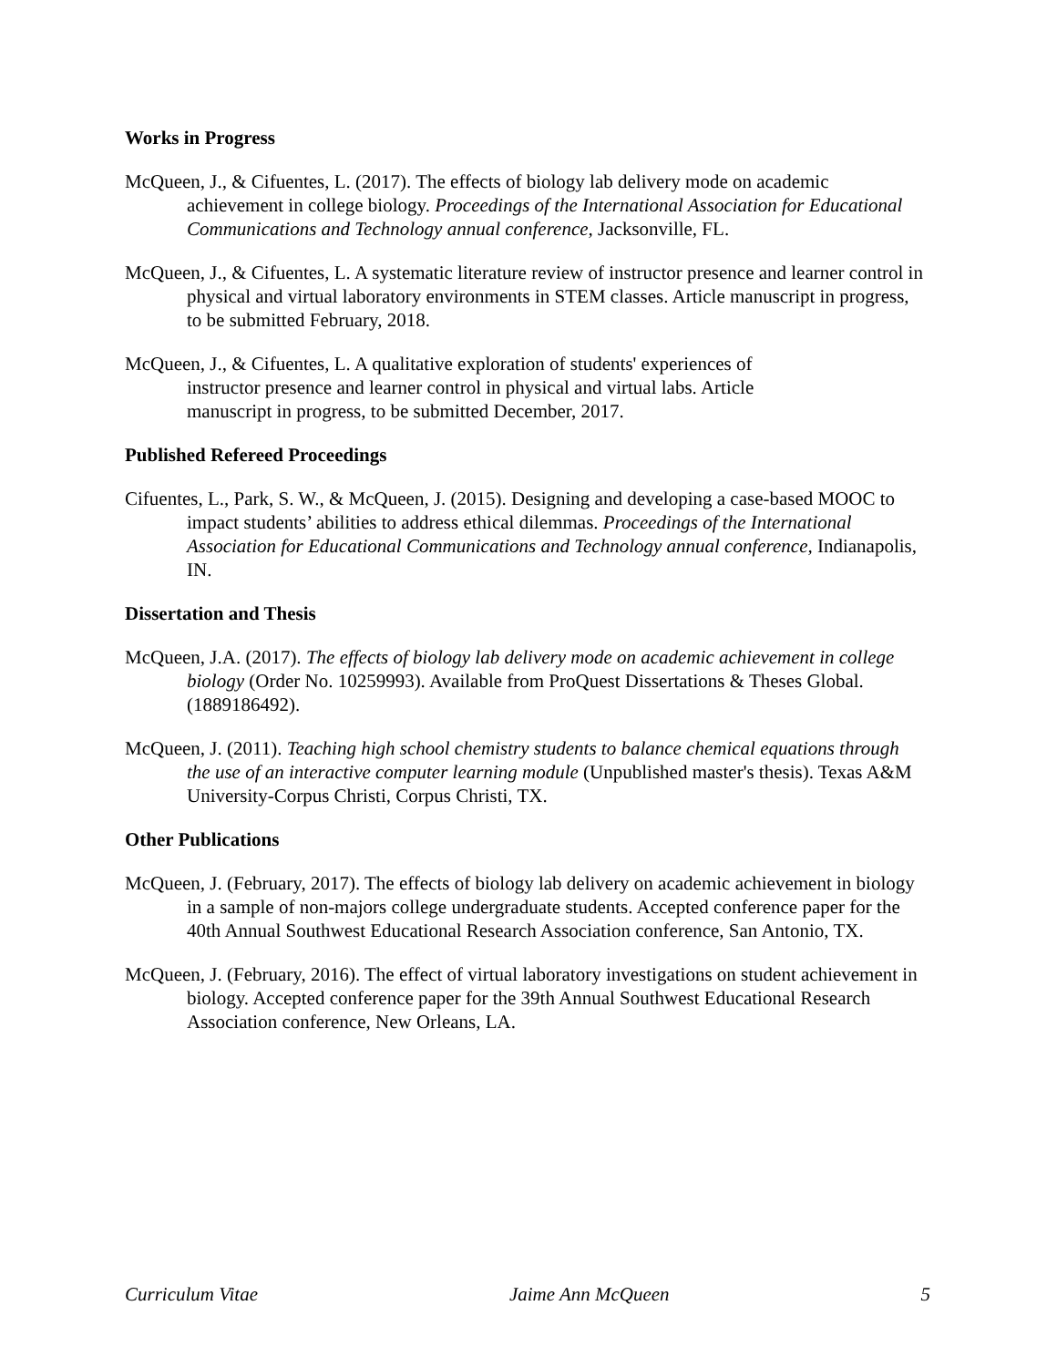Works in Progress
McQueen, J., & Cifuentes, L. (2017). The effects of biology lab delivery mode on academic achievement in college biology. Proceedings of the International Association for Educational Communications and Technology annual conference, Jacksonville, FL.
McQueen, J., & Cifuentes, L. A systematic literature review of instructor presence and learner control in physical and virtual laboratory environments in STEM classes. Article manuscript in progress, to be submitted February, 2018.
McQueen, J., & Cifuentes, L. A qualitative exploration of students' experiences of
instructor presence and learner control in physical and virtual labs. Article
manuscript in progress, to be submitted December, 2017.
Published Refereed Proceedings
Cifuentes, L., Park, S. W., & McQueen, J. (2015). Designing and developing a case-based MOOC to impact students’ abilities to address ethical dilemmas. Proceedings of the International Association for Educational Communications and Technology annual conference, Indianapolis, IN.
Dissertation and Thesis
McQueen, J.A. (2017). The effects of biology lab delivery mode on academic achievement in college biology (Order No. 10259993). Available from ProQuest Dissertations & Theses Global. (1889186492).
McQueen, J. (2011). Teaching high school chemistry students to balance chemical equations through the use of an interactive computer learning module (Unpublished master's thesis). Texas A&M University-Corpus Christi, Corpus Christi, TX.
Other Publications
McQueen, J. (February, 2017). The effects of biology lab delivery on academic achievement in biology in a sample of non-majors college undergraduate students. Accepted conference paper for the 40th Annual Southwest Educational Research Association conference, San Antonio, TX.
McQueen, J. (February, 2016). The effect of virtual laboratory investigations on student achievement in biology. Accepted conference paper for the 39th Annual Southwest Educational Research Association conference, New Orleans, LA.
Curriculum Vitae Jaime Ann McQueen 5